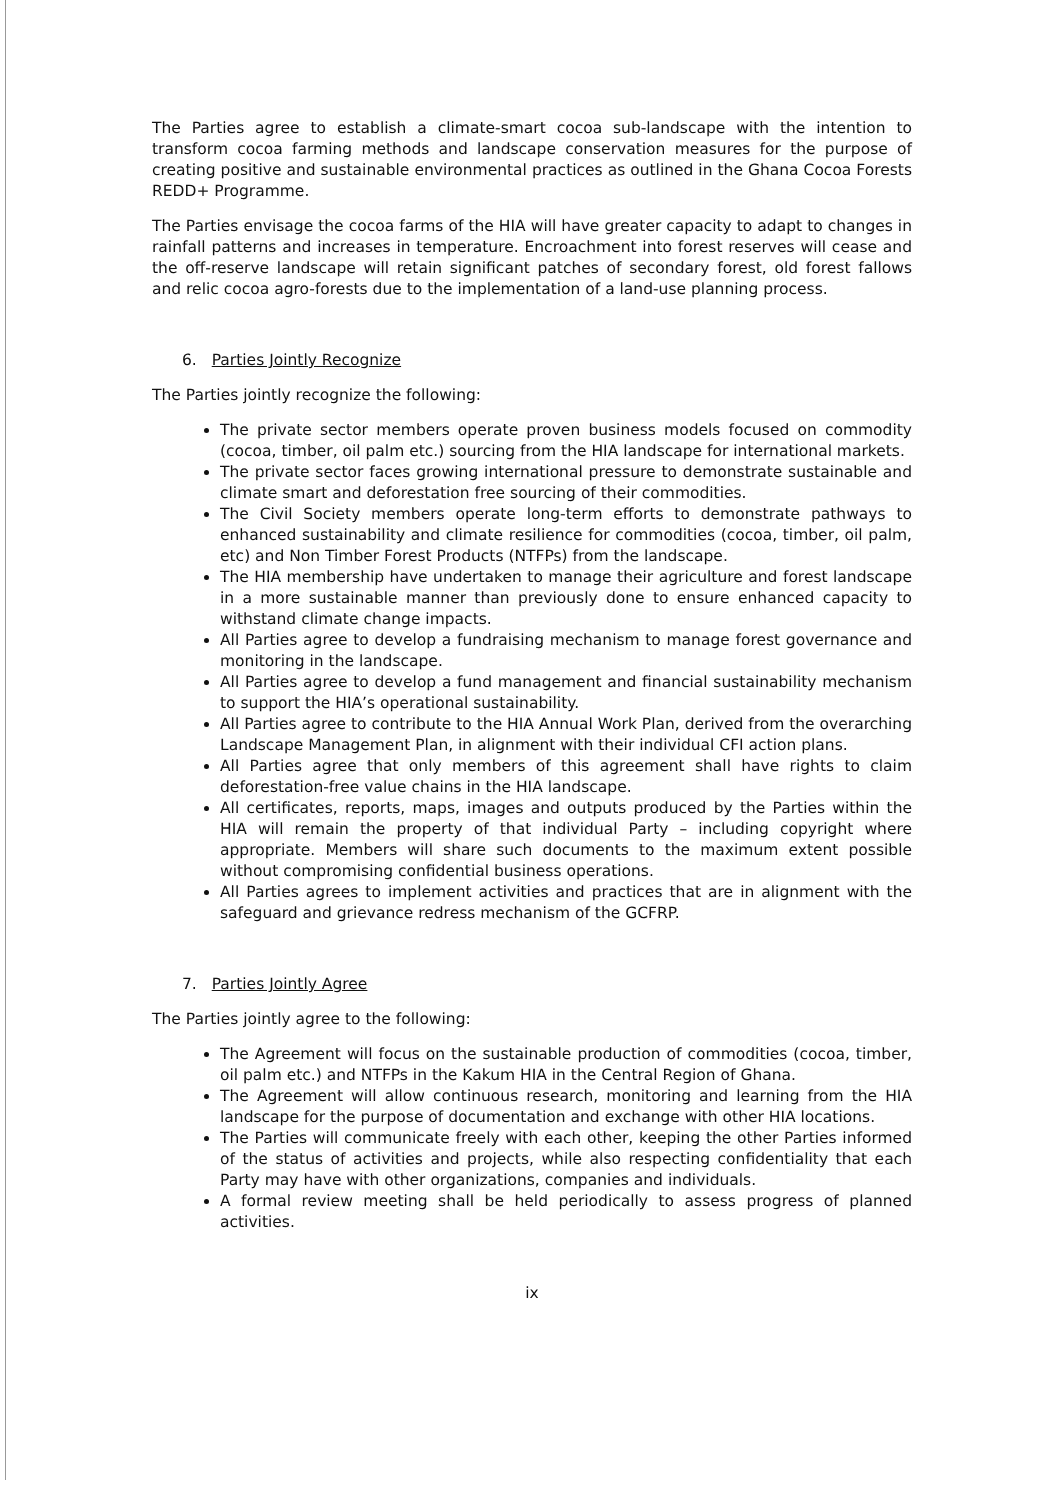The Parties agree to establish a climate-smart cocoa sub-landscape with the intention to transform cocoa farming methods and landscape conservation measures for the purpose of creating positive and sustainable environmental practices as outlined in the Ghana Cocoa Forests REDD+ Programme.
The Parties envisage the cocoa farms of the HIA will have greater capacity to adapt to changes in rainfall patterns and increases in temperature. Encroachment into forest reserves will cease and the off-reserve landscape will retain significant patches of secondary forest, old forest fallows and relic cocoa agro-forests due to the implementation of a land-use planning process.
6. Parties Jointly Recognize
The Parties jointly recognize the following:
The private sector members operate proven business models focused on commodity (cocoa, timber, oil palm etc.) sourcing from the HIA landscape for international markets.
The private sector faces growing international pressure to demonstrate sustainable and climate smart and deforestation free sourcing of their commodities.
The Civil Society members operate long-term efforts to demonstrate pathways to enhanced sustainability and climate resilience for commodities (cocoa, timber, oil palm, etc) and Non Timber Forest Products (NTFPs) from the landscape.
The HIA membership have undertaken to manage their agriculture and forest landscape in a more sustainable manner than previously done to ensure enhanced capacity to withstand climate change impacts.
All Parties agree to develop a fundraising mechanism to manage forest governance and monitoring in the landscape.
All Parties agree to develop a fund management and financial sustainability mechanism to support the HIA’s operational sustainability.
All Parties agree to contribute to the HIA Annual Work Plan, derived from the overarching Landscape Management Plan, in alignment with their individual CFI action plans.
All Parties agree that only members of this agreement shall have rights to claim deforestation-free value chains in the HIA landscape.
All certificates, reports, maps, images and outputs produced by the Parties within the HIA will remain the property of that individual Party – including copyright where appropriate. Members will share such documents to the maximum extent possible without compromising confidential business operations.
All Parties agrees to implement activities and practices that are in alignment with the safeguard and grievance redress mechanism of the GCFRP.
7. Parties Jointly Agree
The Parties jointly agree to the following:
The Agreement will focus on the sustainable production of commodities (cocoa, timber, oil palm etc.) and NTFPs in the Kakum HIA in the Central Region of Ghana.
The Agreement will allow continuous research, monitoring and learning from the HIA landscape for the purpose of documentation and exchange with other HIA locations.
The Parties will communicate freely with each other, keeping the other Parties informed of the status of activities and projects, while also respecting confidentiality that each Party may have with other organizations, companies and individuals.
A formal review meeting shall be held periodically to assess progress of planned activities.
ix